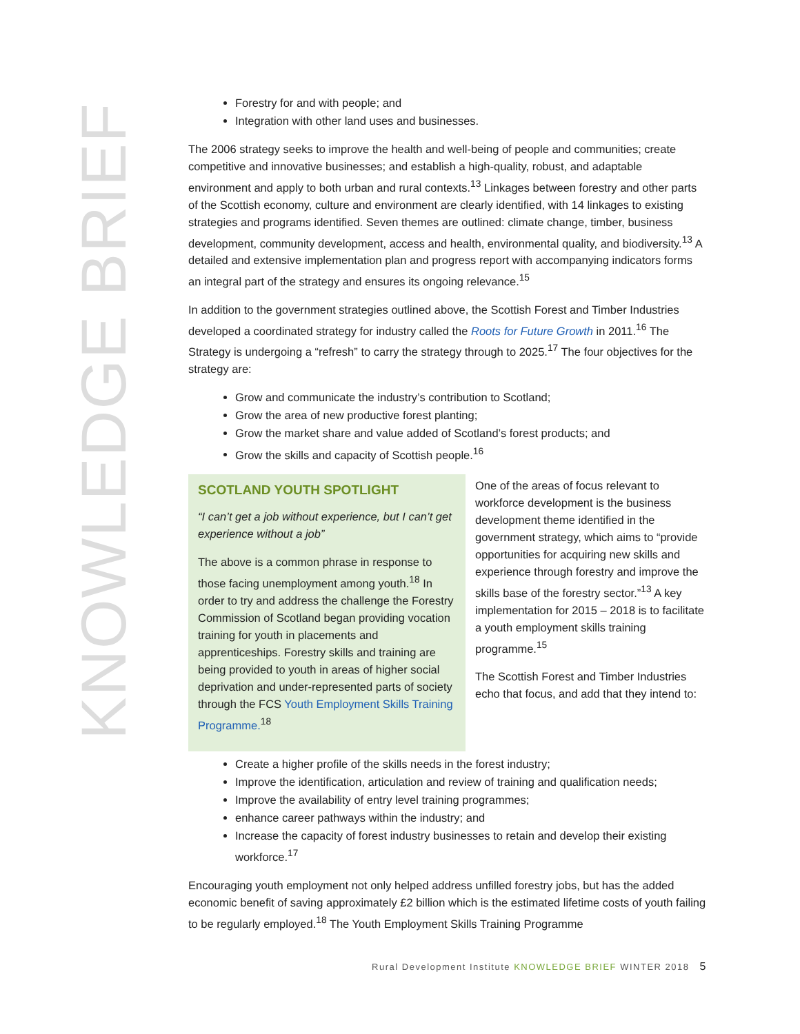KNOWLEDGE BRIEF
Forestry for and with people; and
Integration with other land uses and businesses.
The 2006 strategy seeks to improve the health and well-being of people and communities; create competitive and innovative businesses; and establish a high-quality, robust, and adaptable environment and apply to both urban and rural contexts.<sup>13</sup> Linkages between forestry and other parts of the Scottish economy, culture and environment are clearly identified, with 14 linkages to existing strategies and programs identified. Seven themes are outlined: climate change, timber, business development, community development, access and health, environmental quality, and biodiversity.<sup>13</sup> A detailed and extensive implementation plan and progress report with accompanying indicators forms an integral part of the strategy and ensures its ongoing relevance.<sup>15</sup>
In addition to the government strategies outlined above, the Scottish Forest and Timber Industries developed a coordinated strategy for industry called the Roots for Future Growth in 2011.<sup>16</sup> The Strategy is undergoing a “refresh” to carry the strategy through to 2025.<sup>17</sup> The four objectives for the strategy are:
Grow and communicate the industry’s contribution to Scotland;
Grow the area of new productive forest planting;
Grow the market share and value added of Scotland’s forest products; and
Grow the skills and capacity of Scottish people.<sup>16</sup>
SCOTLAND YOUTH SPOTLIGHT
“I can’t get a job without experience, but I can’t get experience without a job”
The above is a common phrase in response to those facing unemployment among youth.<sup>18</sup> In order to try and address the challenge the Forestry Commission of Scotland began providing vocation training for youth in placements and apprenticeships. Forestry skills and training are being provided to youth in areas of higher social deprivation and under-represented parts of society through the FCS Youth Employment Skills Training Programme.<sup>18</sup>
One of the areas of focus relevant to workforce development is the business development theme identified in the government strategy, which aims to “provide opportunities for acquiring new skills and experience through forestry and improve the skills base of the forestry sector.”<sup>13</sup> A key implementation for 2015 – 2018 is to facilitate a youth employment skills training programme.<sup>15</sup>
The Scottish Forest and Timber Industries echo that focus, and add that they intend to:
Create a higher profile of the skills needs in the forest industry;
Improve the identification, articulation and review of training and qualification needs;
Improve the availability of entry level training programmes;
enhance career pathways within the industry; and
Increase the capacity of forest industry businesses to retain and develop their existing workforce.<sup>17</sup>
Encouraging youth employment not only helped address unfilled forestry jobs, but has the added economic benefit of saving approximately £2 billion which is the estimated lifetime costs of youth failing to be regularly employed.<sup>18</sup> The Youth Employment Skills Training Programme
Rural Development Institute KNOWLEDGE BRIEF WINTER 2018 5